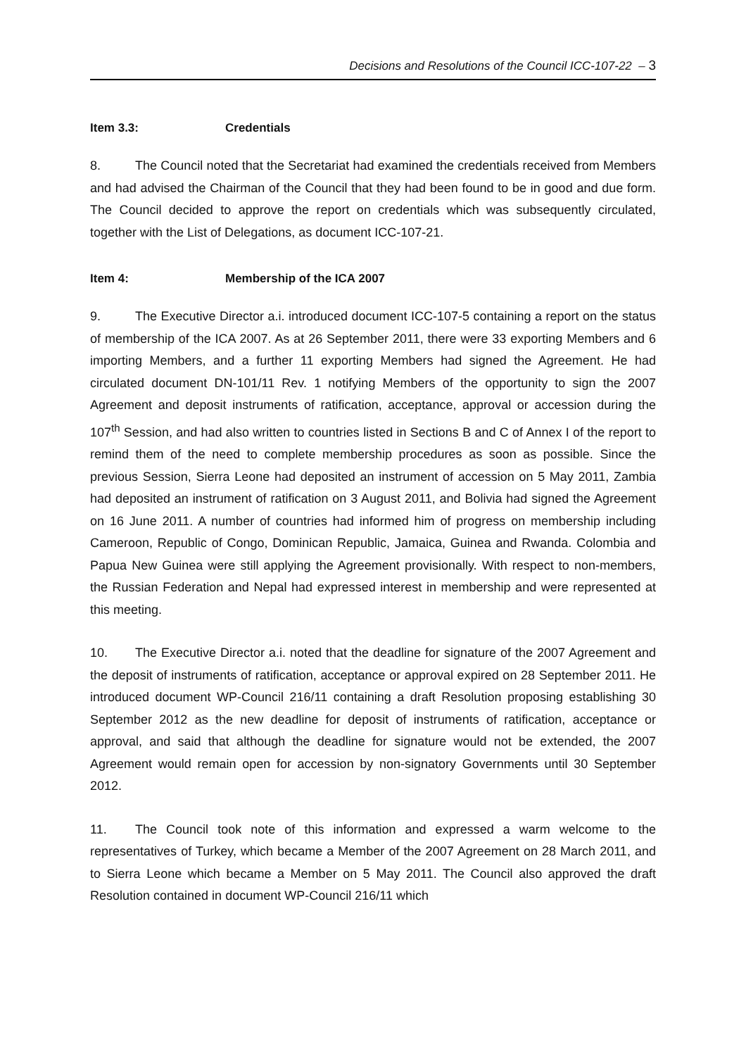Decisions and Resolutions of the Council ICC-107-22 – 3
Item 3.3: Credentials
8. The Council noted that the Secretariat had examined the credentials received from Members and had advised the Chairman of the Council that they had been found to be in good and due form. The Council decided to approve the report on credentials which was subsequently circulated, together with the List of Delegations, as document ICC-107-21.
Item 4: Membership of the ICA 2007
9. The Executive Director a.i. introduced document ICC-107-5 containing a report on the status of membership of the ICA 2007. As at 26 September 2011, there were 33 exporting Members and 6 importing Members, and a further 11 exporting Members had signed the Agreement. He had circulated document DN-101/11 Rev. 1 notifying Members of the opportunity to sign the 2007 Agreement and deposit instruments of ratification, acceptance, approval or accession during the 107<sup>th</sup> Session, and had also written to countries listed in Sections B and C of Annex I of the report to remind them of the need to complete membership procedures as soon as possible. Since the previous Session, Sierra Leone had deposited an instrument of accession on 5 May 2011, Zambia had deposited an instrument of ratification on 3 August 2011, and Bolivia had signed the Agreement on 16 June 2011. A number of countries had informed him of progress on membership including Cameroon, Republic of Congo, Dominican Republic, Jamaica, Guinea and Rwanda. Colombia and Papua New Guinea were still applying the Agreement provisionally. With respect to non-members, the Russian Federation and Nepal had expressed interest in membership and were represented at this meeting.
10. The Executive Director a.i. noted that the deadline for signature of the 2007 Agreement and the deposit of instruments of ratification, acceptance or approval expired on 28 September 2011. He introduced document WP-Council 216/11 containing a draft Resolution proposing establishing 30 September 2012 as the new deadline for deposit of instruments of ratification, acceptance or approval, and said that although the deadline for signature would not be extended, the 2007 Agreement would remain open for accession by non-signatory Governments until 30 September 2012.
11. The Council took note of this information and expressed a warm welcome to the representatives of Turkey, which became a Member of the 2007 Agreement on 28 March 2011, and to Sierra Leone which became a Member on 5 May 2011. The Council also approved the draft Resolution contained in document WP-Council 216/11 which